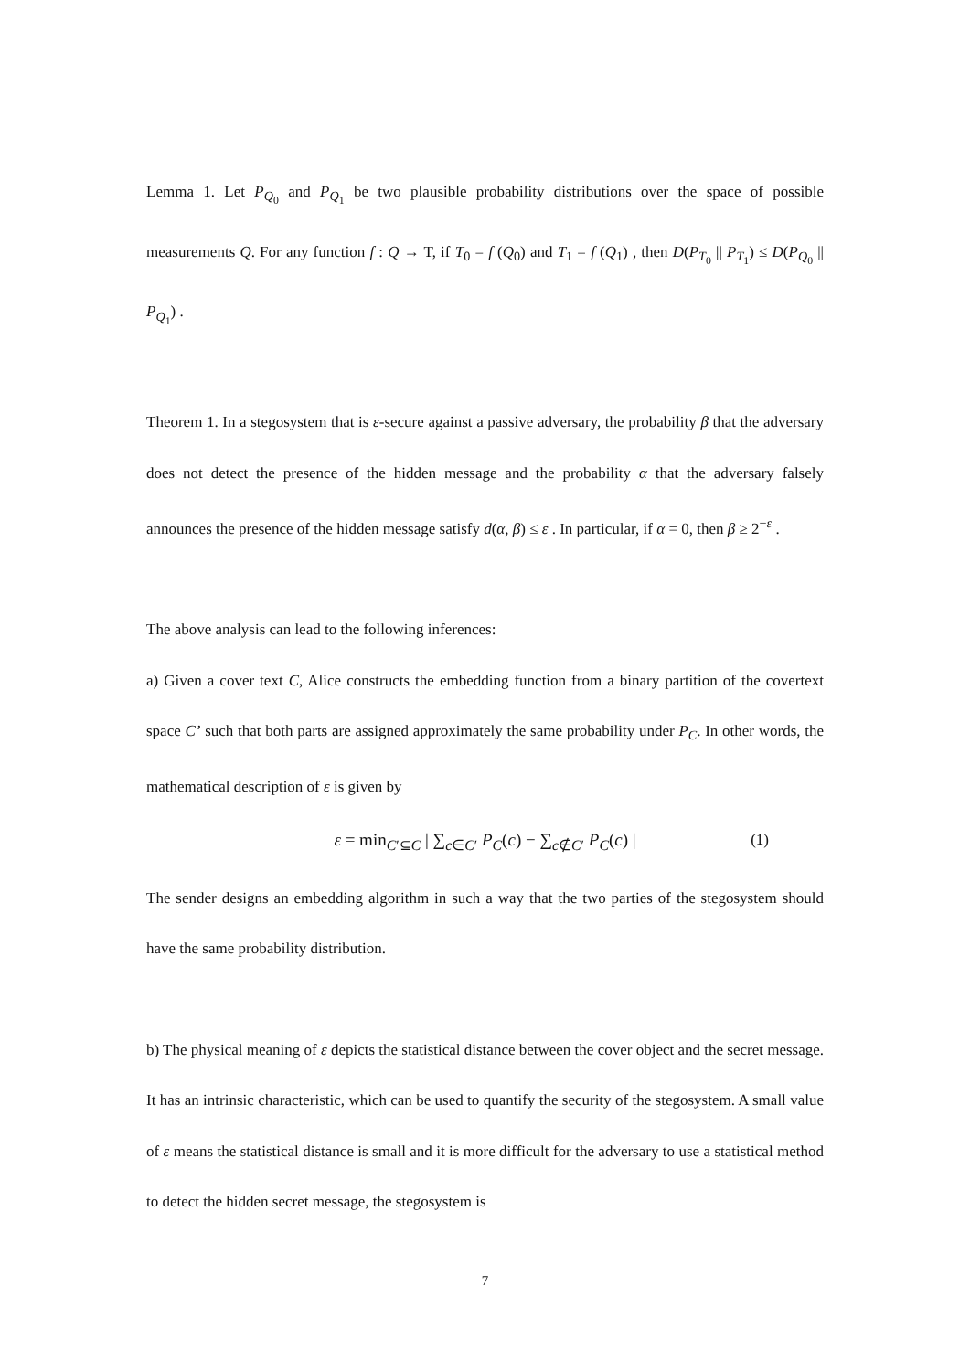Lemma 1. Let P<sub>Q<sub>0</sub></sub> and P<sub>Q<sub>1</sub></sub> be two plausible probability distributions over the space of possible measurements Q. For any function f : Q → T, if T<sub>0</sub> = f (Q<sub>0</sub>) and T<sub>1</sub> = f (Q<sub>1</sub>) , then D(P<sub>T<sub>0</sub></sub> || P<sub>T<sub>1</sub></sub>) ≤ D(P<sub>Q<sub>0</sub></sub> || P<sub>Q<sub>1</sub></sub>) .
Theorem 1. In a stegosystem that is ε-secure against a passive adversary, the probability β that the adversary does not detect the presence of the hidden message and the probability α that the adversary falsely announces the presence of the hidden message satisfy d(α, β) ≤ ε . In particular, if α = 0, then β ≥ 2<sup>−ε</sup> .
The above analysis can lead to the following inferences:
a) Given a cover text C, Alice constructs the embedding function from a binary partition of the covertext space C’ such that both parts are assigned approximately the same probability under P<sub>C</sub>. In other words, the mathematical description of ε is given by
ε = min<sub>C′⊆C</sub> | ∑<sub>c∈C′</sub> P<sub>C</sub>(c) − ∑<sub>c∉C′</sub> P<sub>C</sub>(c) | (1)
The sender designs an embedding algorithm in such a way that the two parties of the stegosystem should have the same probability distribution.
b) The physical meaning of ε depicts the statistical distance between the cover object and the secret message. It has an intrinsic characteristic, which can be used to quantify the security of the stegosystem. A small value of ε means the statistical distance is small and it is more difficult for the adversary to use a statistical method to detect the hidden secret message, the stegosystem is
7